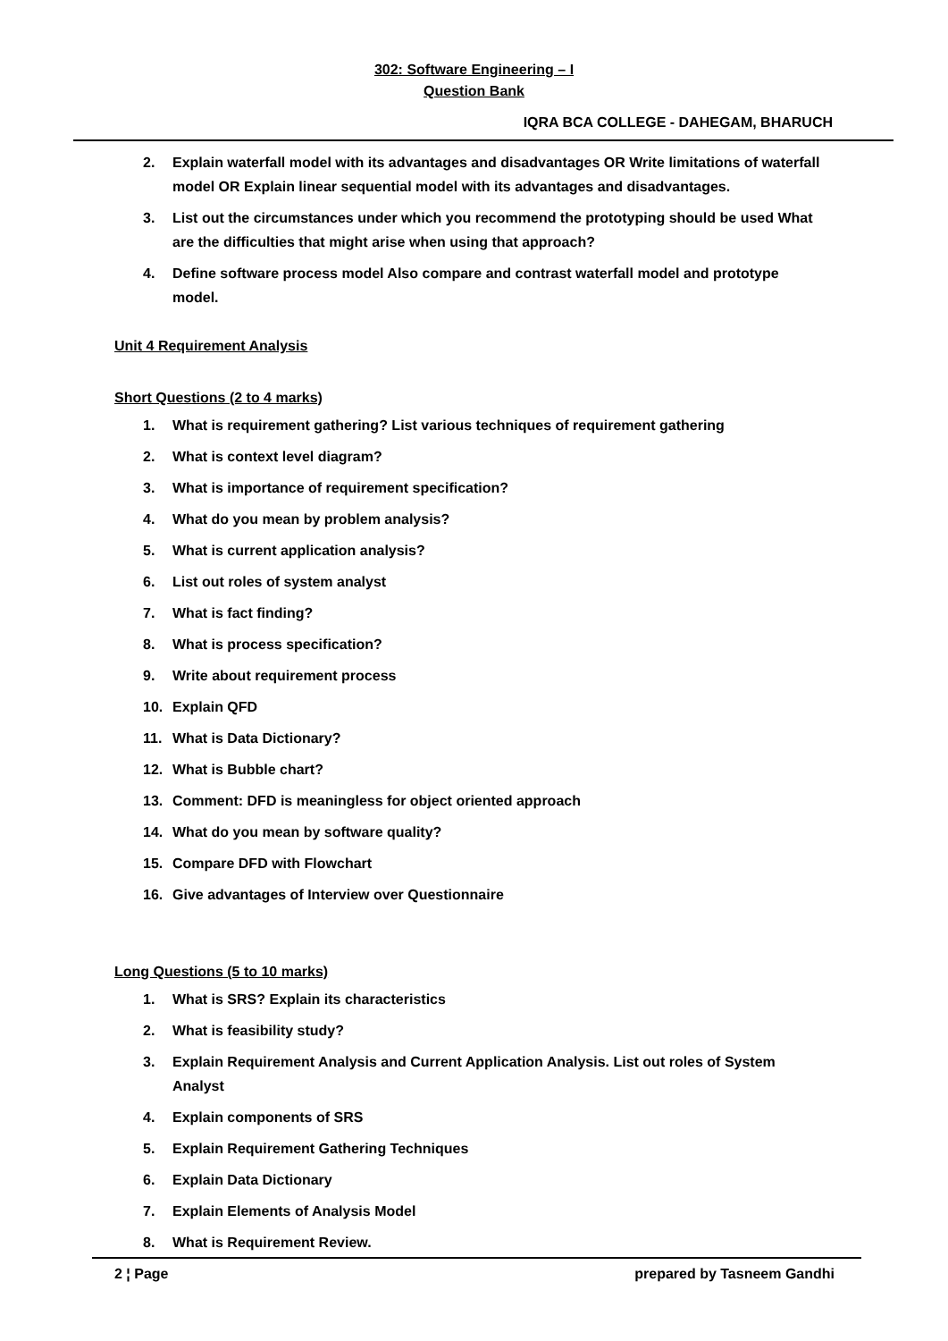302: Software Engineering – I
Question Bank
IQRA BCA COLLEGE - DAHEGAM, BHARUCH
2. Explain waterfall model with its advantages and disadvantages OR Write limitations of waterfall model OR Explain linear sequential model with its advantages and disadvantages.
3. List out the circumstances under which you recommend the prototyping should be used What are the difficulties that might arise when using that approach?
4. Define software process model Also compare and contrast waterfall model and prototype model.
Unit 4 Requirement Analysis
Short Questions (2 to 4 marks)
1. What is requirement gathering? List various techniques of requirement gathering
2. What is context level diagram?
3. What is importance of requirement specification?
4. What do you mean by problem analysis?
5. What is current application analysis?
6. List out roles of system analyst
7. What is fact finding?
8. What is process specification?
9. Write about requirement process
10. Explain QFD
11. What is Data Dictionary?
12. What is Bubble chart?
13. Comment: DFD is meaningless for object oriented approach
14. What do you mean by software quality?
15. Compare DFD with Flowchart
16. Give advantages of Interview over Questionnaire
Long Questions (5 to 10 marks)
1. What is SRS? Explain its characteristics
2. What is feasibility study?
3. Explain Requirement Analysis and Current Application Analysis. List out roles of System Analyst
4. Explain components of SRS
5. Explain Requirement Gathering Techniques
6. Explain Data Dictionary
7. Explain Elements of Analysis Model
8. What is Requirement Review.
2 ¦ Page prepared by Tasneem Gandhi